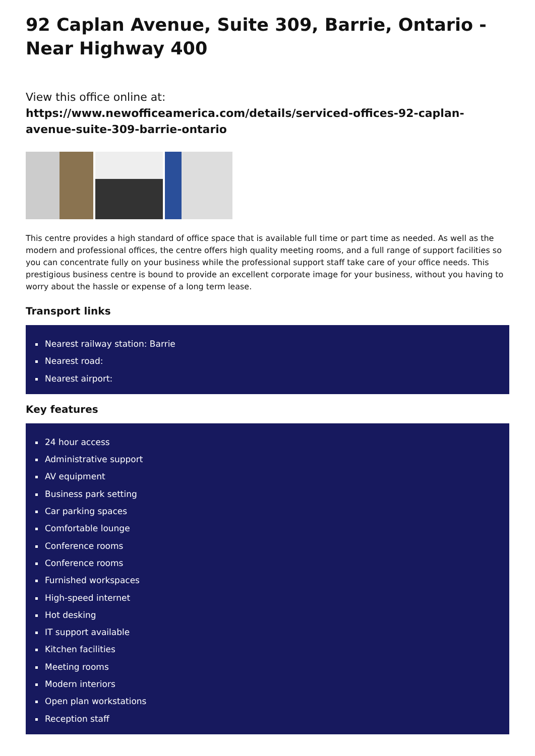92 Caplan Avenue, Suite 309, Barrie, Ontario - Near Highway 400
View this office online at:
https://www.newofficeamerica.com/details/serviced-offices-92-caplan-avenue-suite-309-barrie-ontario
This centre provides a high standard of office space that is available full time or part time as needed. As well as the modern and professional offices, the centre offers high quality meeting rooms, and a full range of support facilities so you can concentrate fully on your business while the professional support staff take care of your office needs. This prestigious business centre is bound to provide an excellent corporate image for your business, without you having to worry about the hassle or expense of a long term lease.
Transport links
Nearest railway station: Barrie
Nearest road:
Nearest airport:
Key features
24 hour access
Administrative support
AV equipment
Business park setting
Car parking spaces
Comfortable lounge
Conference rooms
Conference rooms
Furnished workspaces
High-speed internet
Hot desking
IT support available
Kitchen facilities
Meeting rooms
Modern interiors
Open plan workstations
Reception staff